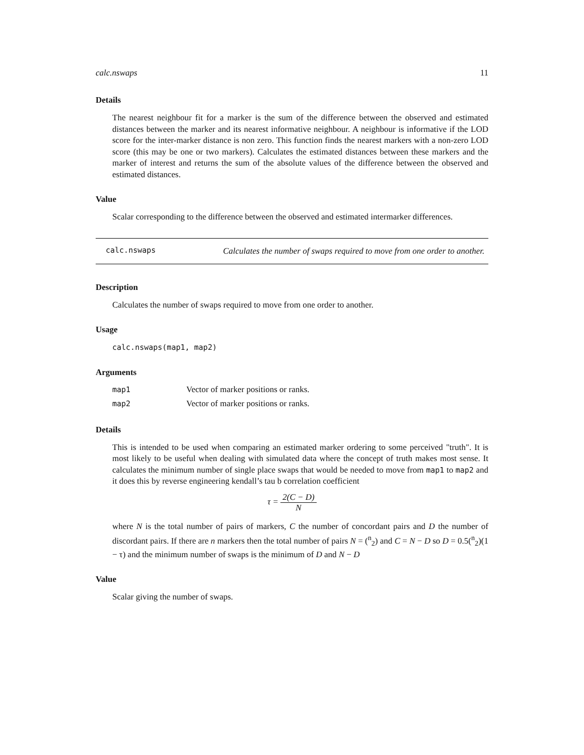calc.nswaps 11
Details
The nearest neighbour fit for a marker is the sum of the difference between the observed and estimated distances between the marker and its nearest informative neighbour. A neighbour is informative if the LOD score for the inter-marker distance is non zero. This function finds the nearest markers with a non-zero LOD score (this may be one or two markers). Calculates the estimated distances between these markers and the marker of interest and returns the sum of the absolute values of the difference between the observed and estimated distances.
Value
Scalar corresponding to the difference between the observed and estimated intermarker differences.
calc.nswaps
Calculates the number of swaps required to move from one order to another.
Description
Calculates the number of swaps required to move from one order to another.
Usage
calc.nswaps(map1, map2)
Arguments
| map1 | Vector of marker positions or ranks. |
| map2 | Vector of marker positions or ranks. |
Details
This is intended to be used when comparing an estimated marker ordering to some perceived "truth". It is most likely to be useful when dealing with simulated data where the concept of truth makes most sense. It calculates the minimum number of single place swaps that would be needed to move from map1 to map2 and it does this by reverse engineering kendall’s tau b correlation coefficient
τ = 2(C − D) N
where N is the total number of pairs of markers, C the number of concordant pairs and D the number of discordant pairs. If there are n markers then the total number of pairs N = (<sup>n</sup><sub>2</sub>) and C = N − D so D = 0.5(<sup>n</sup><sub>2</sub>)(1 − τ) and the minimum number of swaps is the minimum of D and N − D
Value
Scalar giving the number of swaps.